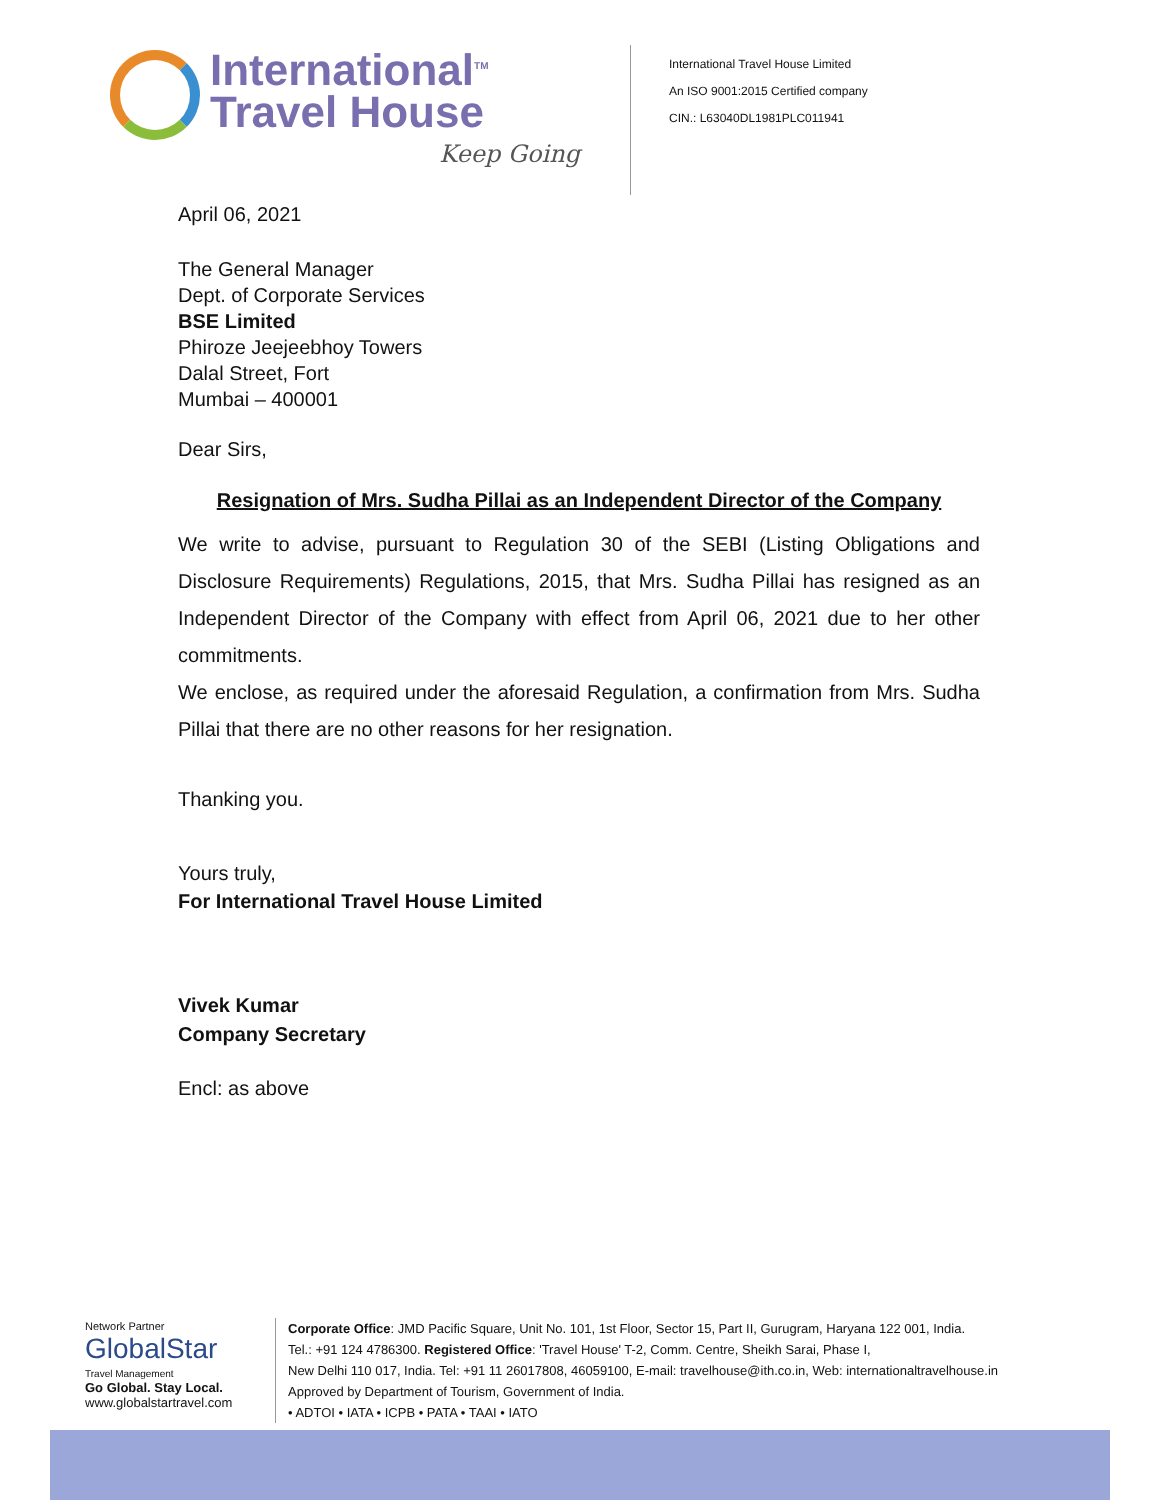International<sup>TM</sup>
Travel House
Keep Going
International Travel House Limited
An ISO 9001:2015 Certified company
CIN.: L63040DL1981PLC011941
April 06, 2021
The General Manager
Dept. of Corporate Services
BSE Limited
Phiroze Jeejeebhoy Towers
Dalal Street, Fort
Mumbai – 400001
Dear Sirs,
Resignation of Mrs. Sudha Pillai as an Independent Director of the Company
We write to advise, pursuant to Regulation 30 of the SEBI (Listing Obligations and Disclosure Requirements) Regulations, 2015, that Mrs. Sudha Pillai has resigned as an Independent Director of the Company with effect from April 06, 2021 due to her other commitments.
We enclose, as required under the aforesaid Regulation, a confirmation from Mrs. Sudha Pillai that there are no other reasons for her resignation.
Thanking you.
Yours truly,
For International Travel House Limited
Vivek Kumar
Company Secretary
Encl: as above
Network Partner
GlobalStar
Travel Management
Go Global. Stay Local.
www.globalstartravel.com
Corporate Office: JMD Pacific Square, Unit No. 101, 1st Floor, Sector 15, Part II, Gurugram, Haryana 122 001, India.
Tel.: +91 124 4786300. Registered Office: 'Travel House' T-2, Comm. Centre, Sheikh Sarai, Phase I,
New Delhi 110 017, India. Tel: +91 11 26017808, 46059100, E-mail: travelhouse@ith.co.in, Web: internationaltravelhouse.in
Approved by Department of Tourism, Government of India.
• ADTOI • IATA • ICPB • PATA • TAAI • IATO